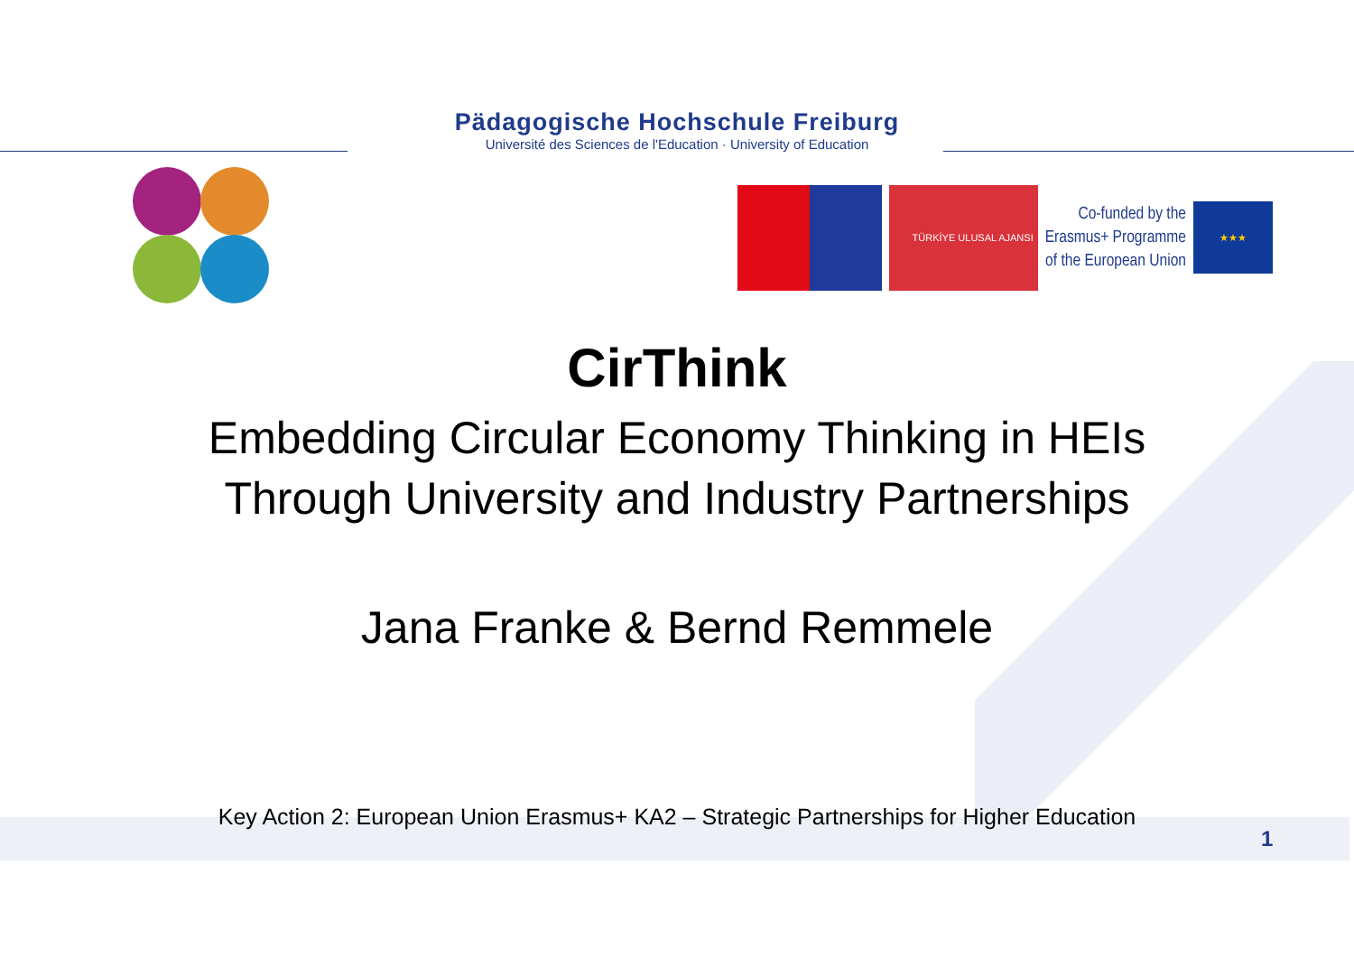Pädagogische Hochschule Freiburg
Université des Sciences de l'Education · University of Education
TÜRKİYE ULUSAL AJANSI
Co-funded by the
Erasmus+ Programme
of the European Union
★★★
CirThink
Embedding Circular Economy Thinking in HEIs
Through University and Industry Partnerships
Jana Franke & Bernd Remmele
Key Action 2: European Union Erasmus+ KA2 – Strategic Partnerships for Higher Education
1